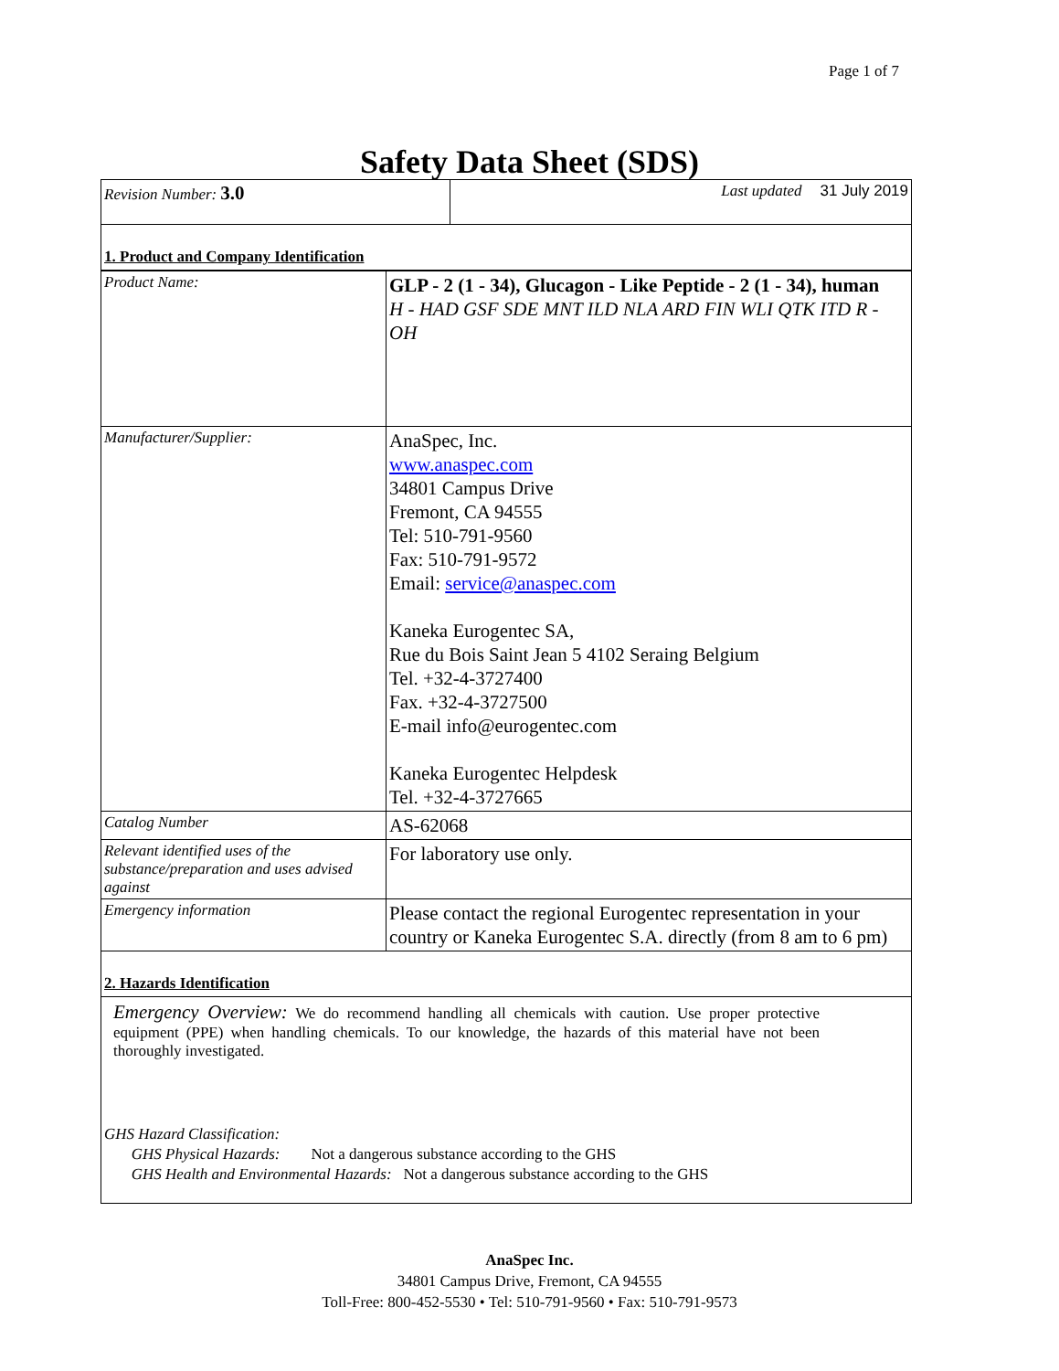Page 1 of 7
Safety Data Sheet (SDS)
| Revision Number: 3.0 | Last updated 31 July 2019 |
1. Product and Company Identification
| Product Name: | GLP - 2 (1 - 34), Glucagon - Like Peptide - 2 (1 - 34), human H - HAD GSF SDE MNT ILD NLA ARD FIN WLI QTK ITD R - OH |
| Manufacturer/Supplier: | AnaSpec, Inc. www.anaspec.com 34801 Campus Drive Fremont, CA 94555 Tel: 510-791-9560 Fax: 510-791-9572 Email: service@anaspec.com Kaneka Eurogentec SA, Rue du Bois Saint Jean 5 4102 Seraing Belgium Tel. +32-4-3727400 Fax. +32-4-3727500 E-mail info@eurogentec.com Kaneka Eurogentec Helpdesk Tel. +32-4-3727665 |
| Catalog Number | AS-62068 |
| Relevant identified uses of the substance/preparation and uses advised against | For laboratory use only. |
| Emergency information | Please contact the regional Eurogentec representation in your country or Kaneka Eurogentec S.A. directly (from 8 am to 6 pm) |
2. Hazards Identification
Emergency Overview: We do recommend handling all chemicals with caution. Use proper protective equipment (PPE) when handling chemicals. To our knowledge, the hazards of this material have not been thoroughly investigated.
GHS Hazard Classification:
GHS Physical Hazards: Not a dangerous substance according to the GHS
GHS Health and Environmental Hazards: Not a dangerous substance according to the GHS
AnaSpec Inc.
34801 Campus Drive, Fremont, CA 94555
Toll-Free: 800-452-5530 • Tel: 510-791-9560 • Fax: 510-791-9573